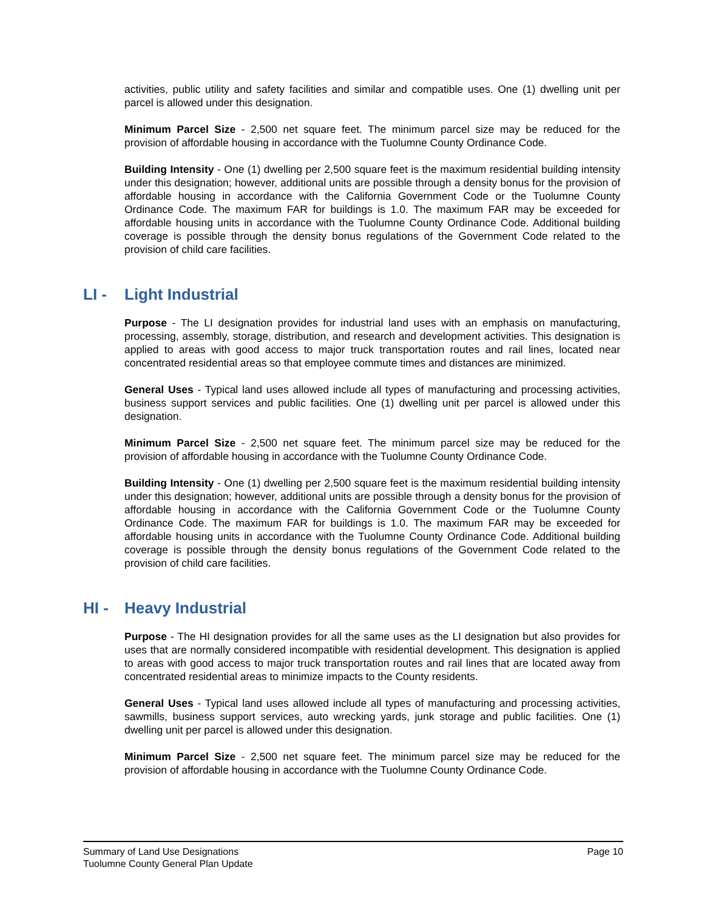activities, public utility and safety facilities and similar and compatible uses. One (1) dwelling unit per parcel is allowed under this designation.
Minimum Parcel Size - 2,500 net square feet. The minimum parcel size may be reduced for the provision of affordable housing in accordance with the Tuolumne County Ordinance Code.
Building Intensity - One (1) dwelling per 2,500 square feet is the maximum residential building intensity under this designation; however, additional units are possible through a density bonus for the provision of affordable housing in accordance with the California Government Code or the Tuolumne County Ordinance Code. The maximum FAR for buildings is 1.0. The maximum FAR may be exceeded for affordable housing units in accordance with the Tuolumne County Ordinance Code. Additional building coverage is possible through the density bonus regulations of the Government Code related to the provision of child care facilities.
LI - Light Industrial
Purpose - The LI designation provides for industrial land uses with an emphasis on manufacturing, processing, assembly, storage, distribution, and research and development activities. This designation is applied to areas with good access to major truck transportation routes and rail lines, located near concentrated residential areas so that employee commute times and distances are minimized.
General Uses - Typical land uses allowed include all types of manufacturing and processing activities, business support services and public facilities. One (1) dwelling unit per parcel is allowed under this designation.
Minimum Parcel Size - 2,500 net square feet. The minimum parcel size may be reduced for the provision of affordable housing in accordance with the Tuolumne County Ordinance Code.
Building Intensity - One (1) dwelling per 2,500 square feet is the maximum residential building intensity under this designation; however, additional units are possible through a density bonus for the provision of affordable housing in accordance with the California Government Code or the Tuolumne County Ordinance Code. The maximum FAR for buildings is 1.0. The maximum FAR may be exceeded for affordable housing units in accordance with the Tuolumne County Ordinance Code. Additional building coverage is possible through the density bonus regulations of the Government Code related to the provision of child care facilities.
HI - Heavy Industrial
Purpose - The HI designation provides for all the same uses as the LI designation but also provides for uses that are normally considered incompatible with residential development. This designation is applied to areas with good access to major truck transportation routes and rail lines that are located away from concentrated residential areas to minimize impacts to the County residents.
General Uses - Typical land uses allowed include all types of manufacturing and processing activities, sawmills, business support services, auto wrecking yards, junk storage and public facilities. One (1) dwelling unit per parcel is allowed under this designation.
Minimum Parcel Size - 2,500 net square feet. The minimum parcel size may be reduced for the provision of affordable housing in accordance with the Tuolumne County Ordinance Code.
Summary of Land Use Designations
Tuolumne County General Plan Update
Page 10